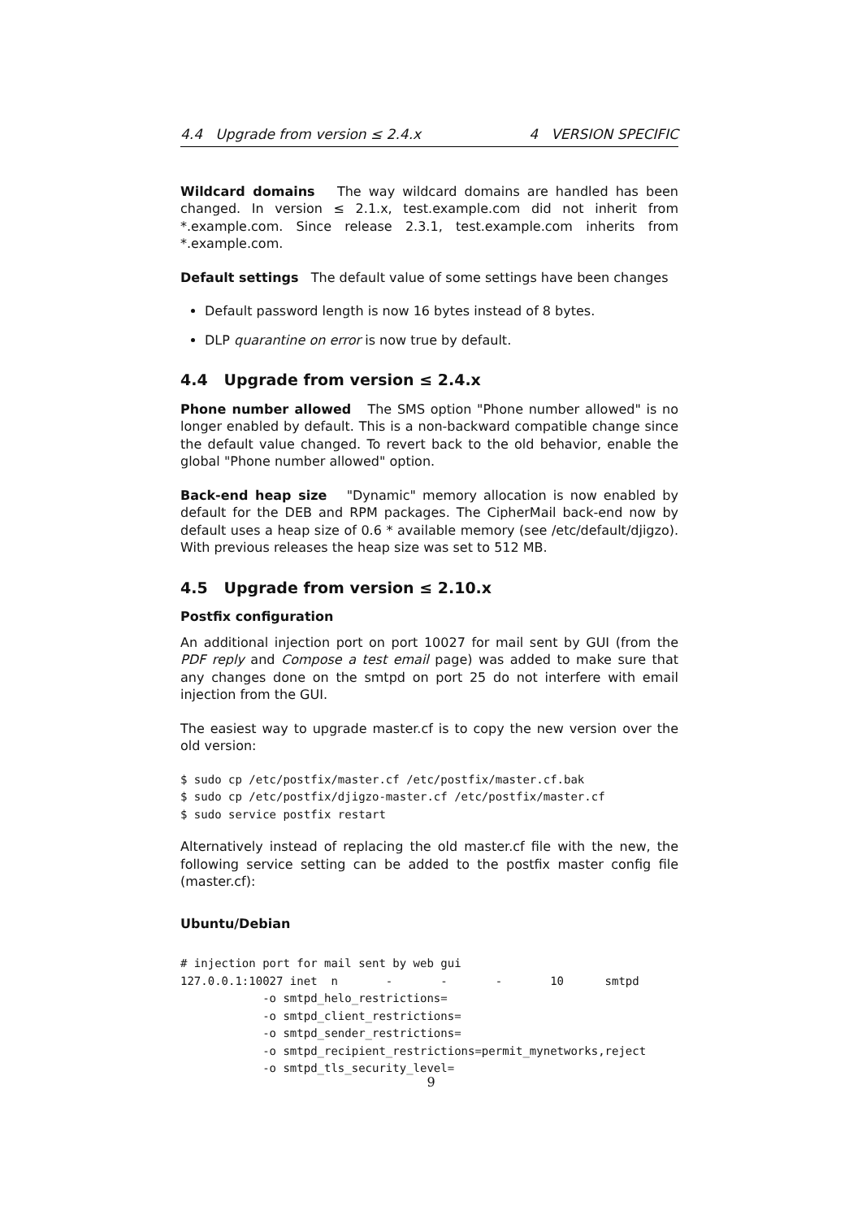4.4 Upgrade from version ≤ 2.4.x 4 VERSION SPECIFIC
Wildcard domains The way wildcard domains are handled has been changed. In version ≤ 2.1.x, test.example.com did not inherit from *.example.com. Since release 2.3.1, test.example.com inherits from *.example.com.
Default settings The default value of some settings have been changes
Default password length is now 16 bytes instead of 8 bytes.
DLP quarantine on error is now true by default.
4.4 Upgrade from version ≤ 2.4.x
Phone number allowed The SMS option "Phone number allowed" is no longer enabled by default. This is a non-backward compatible change since the default value changed. To revert back to the old behavior, enable the global "Phone number allowed" option.
Back-end heap size "Dynamic" memory allocation is now enabled by default for the DEB and RPM packages. The CipherMail back-end now by default uses a heap size of 0.6 * available memory (see /etc/default/djigzo). With previous releases the heap size was set to 512 MB.
4.5 Upgrade from version ≤ 2.10.x
Postfix configuration
An additional injection port on port 10027 for mail sent by GUI (from the PDF reply and Compose a test email page) was added to make sure that any changes done on the smtpd on port 25 do not interfere with email injection from the GUI.
The easiest way to upgrade master.cf is to copy the new version over the old version:
$ sudo cp /etc/postfix/master.cf /etc/postfix/master.cf.bak
$ sudo cp /etc/postfix/djigzo-master.cf /etc/postfix/master.cf
$ sudo service postfix restart
Alternatively instead of replacing the old master.cf file with the new, the following service setting can be added to the postfix master config file (master.cf):
Ubuntu/Debian
# injection port for mail sent by web gui
127.0.0.1:10027 inet  n       -       -       -       10      smtpd
            -o smtpd_helo_restrictions=
            -o smtpd_client_restrictions=
            -o smtpd_sender_restrictions=
            -o smtpd_recipient_restrictions=permit_mynetworks,reject
            -o smtpd_tls_security_level=
9